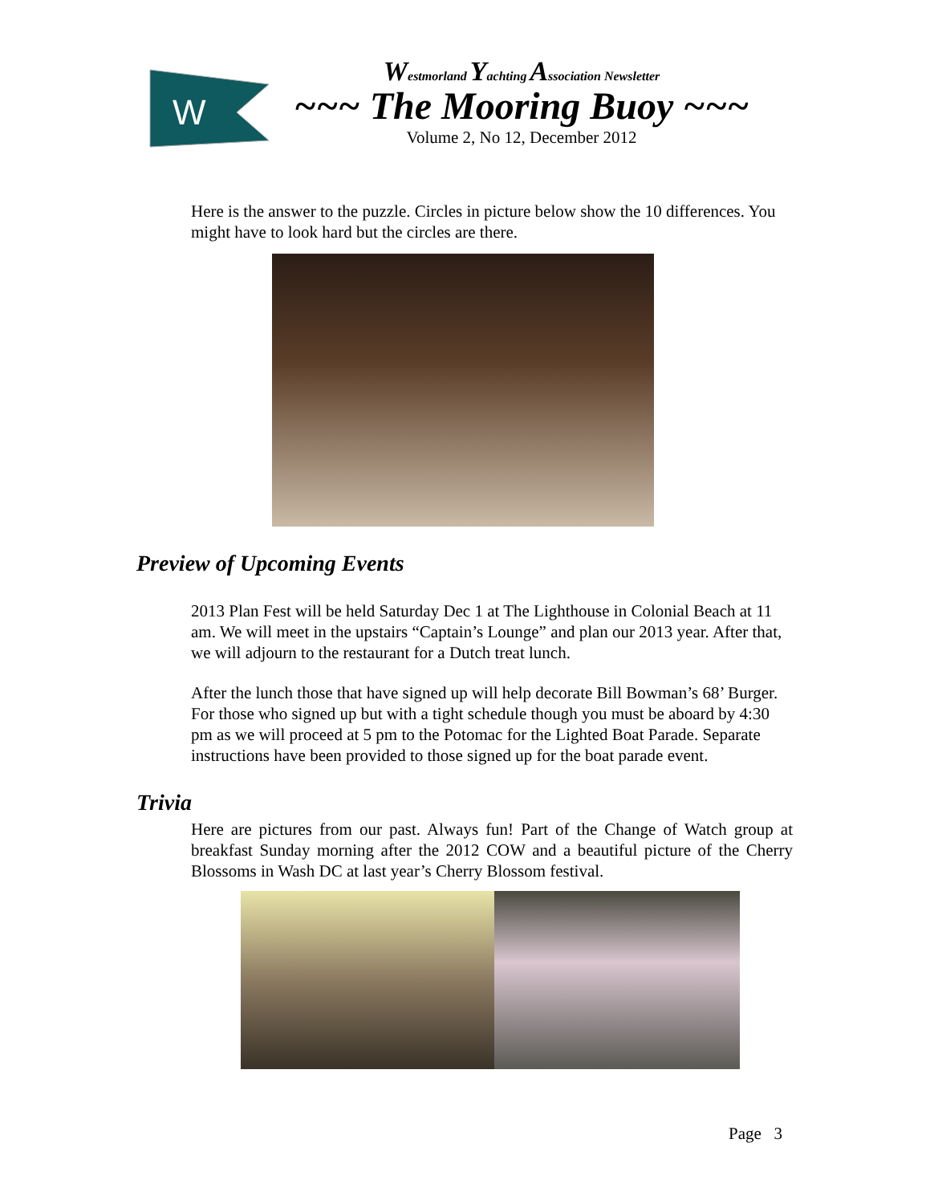W
Westmorland Yachting Association Newsletter
~~~ The Mooring Buoy ~~~
Volume 2, No 12, December 2012
Here is the answer to the puzzle. Circles in picture below show the 10 differences. You might have to look hard but the circles are there.
Preview of Upcoming Events
2013 Plan Fest will be held Saturday Dec 1 at The Lighthouse in Colonial Beach at 11 am. We will meet in the upstairs “Captain’s Lounge” and plan our 2013 year. After that, we will adjourn to the restaurant for a Dutch treat lunch.
After the lunch those that have signed up will help decorate Bill Bowman’s 68’ Burger. For those who signed up but with a tight schedule though you must be aboard by 4:30 pm as we will proceed at 5 pm to the Potomac for the Lighted Boat Parade. Separate instructions have been provided to those signed up for the boat parade event.
Trivia
Here are pictures from our past. Always fun! Part of the Change of Watch group at breakfast Sunday morning after the 2012 COW and a beautiful picture of the Cherry Blossoms in Wash DC at last year’s Cherry Blossom festival.
Page 3